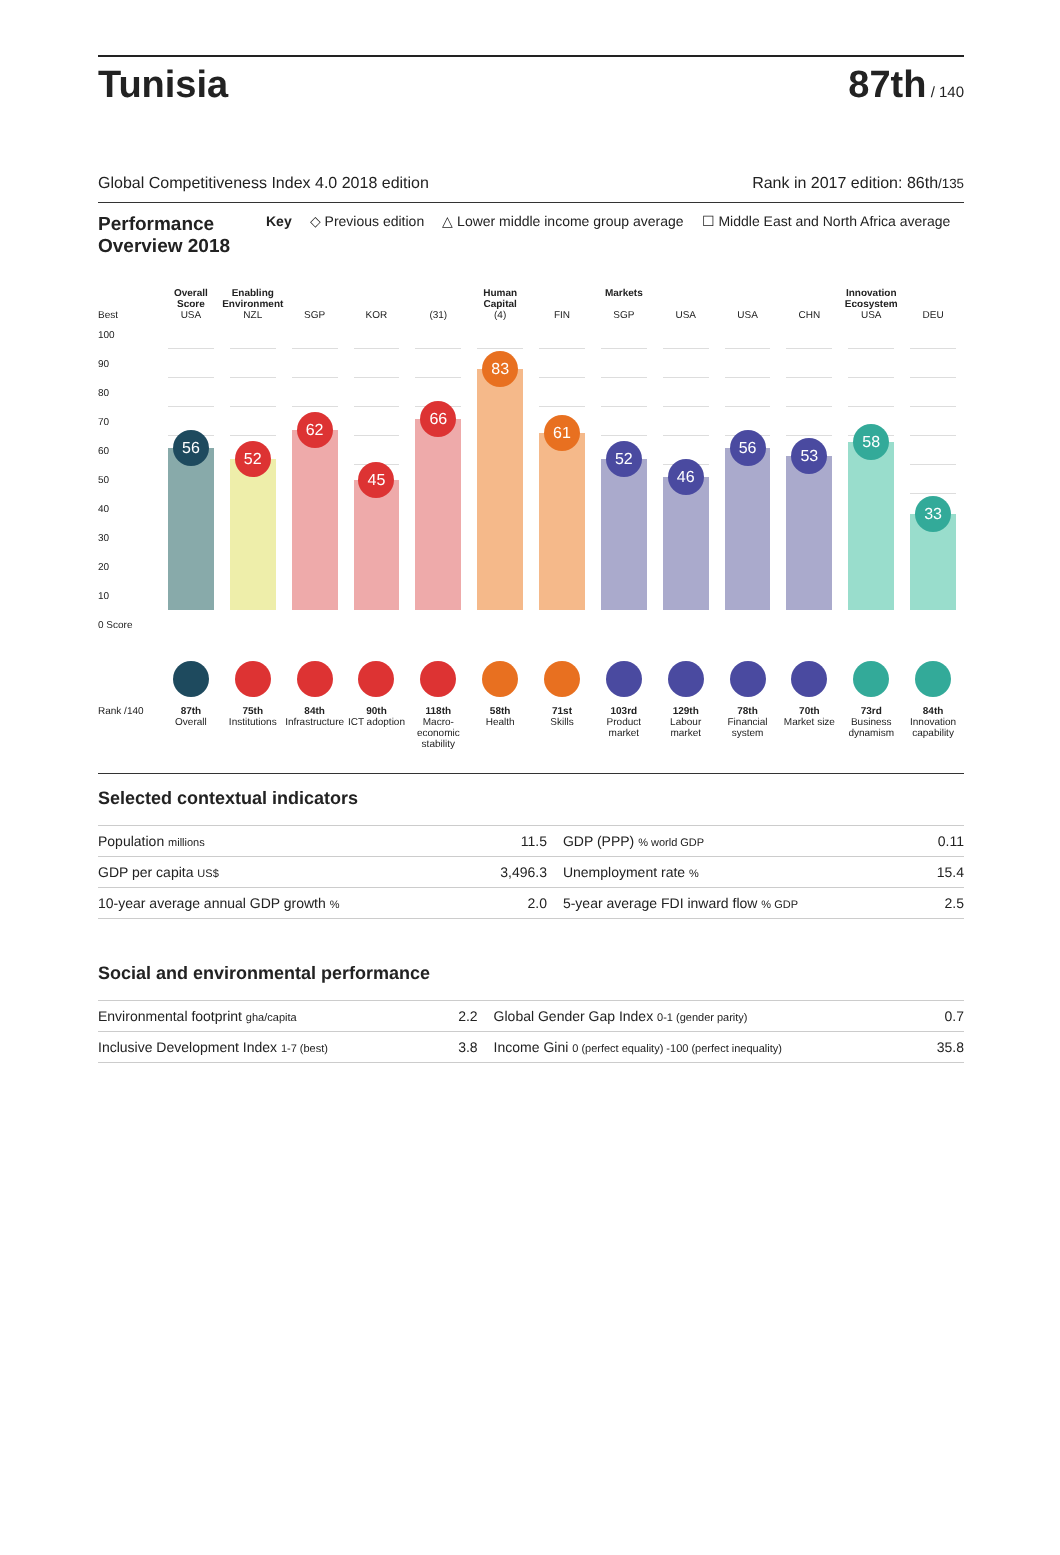Tunisia
87th / 140
Global Competitiveness Index 4.0 2018 edition Rank in 2017 edition: 86th/135
Performance Overview 2018 Key ◇ Previous edition △ Lower middle income group average ☐ Middle East and North Africa average
Overall Score
Enabling Environment
Human Capital
Markets
Innovation Ecosystem
Best
USA
NZL
SGP
KOR
(31)
(4)
FIN
SGP
USA
USA
CHN
USA
DEU
100
90
80
70
60
50
40
30
20
10
0 Score
56
52
62
45
66
83
61
52
46
56
53
58
33
Rank /140
87th
Overall
75th
Institutions
84th
Infrastructure
90th
ICT adoption
118th
Macro-economic stability
58th
Health
71st
Skills
103rd
Product market
129th
Labour market
78th
Financial system
70th
Market size
73rd
Business dynamism
84th
Innovation capability
Selected contextual indicators
| Population millions | 11.5 | GDP (PPP) % world GDP | 0.11 |
| GDP per capita US$ | 3,496.3 | Unemployment rate % | 15.4 |
| 10-year average annual GDP growth % | 2.0 | 5-year average FDI inward flow % GDP | 2.5 |
Social and environmental performance
| Environmental footprint gha/capita | 2.2 | Global Gender Gap Index 0-1 (gender parity) | 0.7 |
| Inclusive Development Index 1-7 (best) | 3.8 | Income Gini 0 (perfect equality) -100 (perfect inequality) | 35.8 |